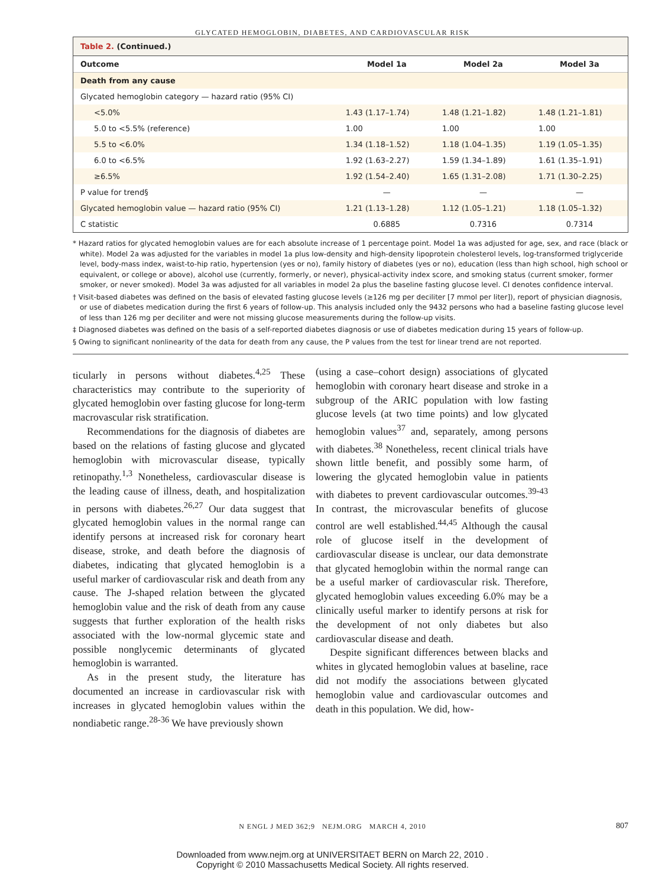GLYCATED HEMOGLOBIN, DIABETES, AND CARDIOVASCULAR RISK
Table 2. (Continued.)
| Outcome | Model 1a | Model 2a | Model 3a |
| --- | --- | --- | --- |
| Death from any cause | | | |
| Glycated hemoglobin category — hazard ratio (95% CI) | | | |
| <5.0% | 1.43 (1.17–1.74) | 1.48 (1.21–1.82) | 1.48 (1.21–1.81) |
| 5.0 to <5.5% (reference) | 1.00 | 1.00 | 1.00 |
| 5.5 to <6.0% | 1.34 (1.18–1.52) | 1.18 (1.04–1.35) | 1.19 (1.05–1.35) |
| 6.0 to <6.5% | 1.92 (1.63–2.27) | 1.59 (1.34–1.89) | 1.61 (1.35–1.91) |
| ≥6.5% | 1.92 (1.54–2.40) | 1.65 (1.31–2.08) | 1.71 (1.30–2.25) |
| P value for trend§ | — | — | — |
| Glycated hemoglobin value — hazard ratio (95% CI) | 1.21 (1.13–1.28) | 1.12 (1.05–1.21) | 1.18 (1.05–1.32) |
| C statistic | 0.6885 | 0.7316 | 0.7314 |
* Hazard ratios for glycated hemoglobin values are for each absolute increase of 1 percentage point. Model 1a was adjusted for age, sex, and race (black or white). Model 2a was adjusted for the variables in model 1a plus low-density and high-density lipoprotein cholesterol levels, log-transformed triglyceride level, body-mass index, waist-to-hip ratio, hypertension (yes or no), family history of diabetes (yes or no), education (less than high school, high school or equivalent, or college or above), alcohol use (currently, formerly, or never), physical-activity index score, and smoking status (current smoker, former smoker, or never smoked). Model 3a was adjusted for all variables in model 2a plus the baseline fasting glucose level. CI denotes confidence interval.
† Visit-based diabetes was defined on the basis of elevated fasting glucose levels (≥126 mg per deciliter [7 mmol per liter]), report of physician diagnosis, or use of diabetes medication during the first 6 years of follow-up. This analysis included only the 9432 persons who had a baseline fasting glucose level of less than 126 mg per deciliter and were not missing glucose measurements during the follow-up visits.
‡ Diagnosed diabetes was defined on the basis of a self-reported diabetes diagnosis or use of diabetes medication during 15 years of follow-up.
§ Owing to significant nonlinearity of the data for death from any cause, the P values from the test for linear trend are not reported.
ticularly in persons without diabetes.<sup>4,25</sup> These characteristics may contribute to the superiority of glycated hemoglobin over fasting glucose for long-term macrovascular risk stratification.
Recommendations for the diagnosis of diabetes are based on the relations of fasting glucose and glycated hemoglobin with microvascular disease, typically retinopathy.<sup>1,3</sup> Nonetheless, cardiovascular disease is the leading cause of illness, death, and hospitalization in persons with diabetes.<sup>26,27</sup> Our data suggest that glycated hemoglobin values in the normal range can identify persons at increased risk for coronary heart disease, stroke, and death before the diagnosis of diabetes, indicating that glycated hemoglobin is a useful marker of cardiovascular risk and death from any cause. The J-shaped relation between the glycated hemoglobin value and the risk of death from any cause suggests that further exploration of the health risks associated with the low-normal glycemic state and possible nonglycemic determinants of glycated hemoglobin is warranted.
As in the present study, the literature has documented an increase in cardiovascular risk with increases in glycated hemoglobin values within the nondiabetic range.<sup>28-36</sup> We have previously shown
(using a case–cohort design) associations of glycated hemoglobin with coronary heart disease and stroke in a subgroup of the ARIC population with low fasting glucose levels (at two time points) and low glycated hemoglobin values<sup>37</sup> and, separately, among persons with diabetes.<sup>38</sup> Nonetheless, recent clinical trials have shown little benefit, and possibly some harm, of lowering the glycated hemoglobin value in patients with diabetes to prevent cardiovascular outcomes.<sup>39-43</sup> In contrast, the microvascular benefits of glucose control are well established.<sup>44,45</sup> Although the causal role of glucose itself in the development of cardiovascular disease is unclear, our data demonstrate that glycated hemoglobin within the normal range can be a useful marker of cardiovascular risk. Therefore, glycated hemoglobin values exceeding 6.0% may be a clinically useful marker to identify persons at risk for the development of not only diabetes but also cardiovascular disease and death.
Despite significant differences between blacks and whites in glycated hemoglobin values at baseline, race did not modify the associations between glycated hemoglobin value and cardiovascular outcomes and death in this population. We did, how-
N ENGL J MED 362;9 NEJM.ORG MARCH 4, 2010 807
Downloaded from www.nejm.org at UNIVERSITAET BERN on March 22, 2010 .
Copyright © 2010 Massachusetts Medical Society. All rights reserved.